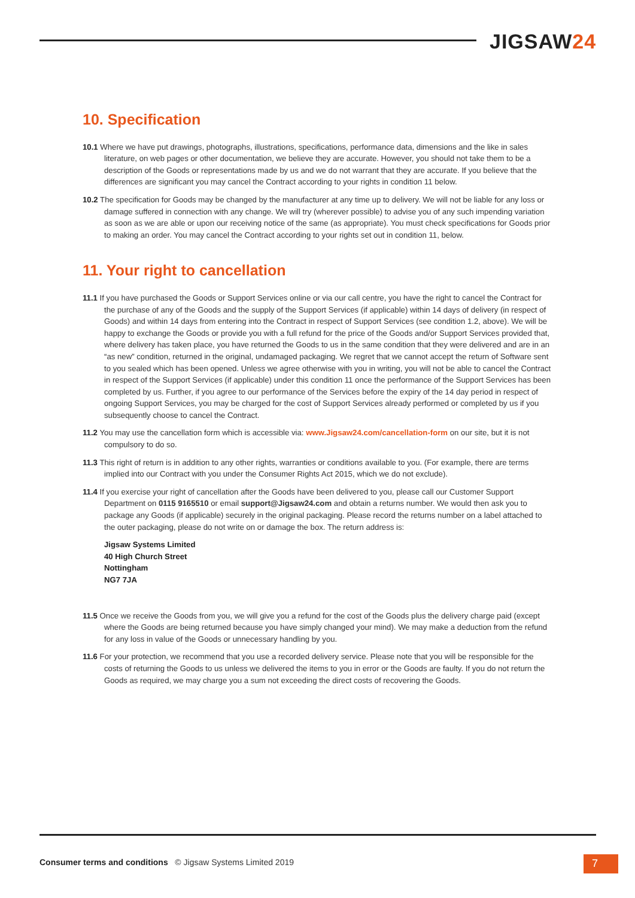JIGSAW24
10. Specification
10.1 Where we have put drawings, photographs, illustrations, specifications, performance data, dimensions and the like in sales literature, on web pages or other documentation, we believe they are accurate. However, you should not take them to be a description of the Goods or representations made by us and we do not warrant that they are accurate. If you believe that the differences are significant you may cancel the Contract according to your rights in condition 11 below.
10.2 The specification for Goods may be changed by the manufacturer at any time up to delivery. We will not be liable for any loss or damage suffered in connection with any change. We will try (wherever possible) to advise you of any such impending variation as soon as we are able or upon our receiving notice of the same (as appropriate). You must check specifications for Goods prior to making an order. You may cancel the Contract according to your rights set out in condition 11, below.
11. Your right to cancellation
11.1 If you have purchased the Goods or Support Services online or via our call centre, you have the right to cancel the Contract for the purchase of any of the Goods and the supply of the Support Services (if applicable) within 14 days of delivery (in respect of Goods) and within 14 days from entering into the Contract in respect of Support Services (see condition 1.2, above). We will be happy to exchange the Goods or provide you with a full refund for the price of the Goods and/or Support Services provided that, where delivery has taken place, you have returned the Goods to us in the same condition that they were delivered and are in an “as new” condition, returned in the original, undamaged packaging. We regret that we cannot accept the return of Software sent to you sealed which has been opened. Unless we agree otherwise with you in writing, you will not be able to cancel the Contract in respect of the Support Services (if applicable) under this condition 11 once the performance of the Support Services has been completed by us. Further, if you agree to our performance of the Services before the expiry of the 14 day period in respect of ongoing Support Services, you may be charged for the cost of Support Services already performed or completed by us if you subsequently choose to cancel the Contract.
11.2 You may use the cancellation form which is accessible via: www.Jigsaw24.com/cancellation-form on our site, but it is not compulsory to do so.
11.3 This right of return is in addition to any other rights, warranties or conditions available to you. (For example, there are terms implied into our Contract with you under the Consumer Rights Act 2015, which we do not exclude).
11.4 If you exercise your right of cancellation after the Goods have been delivered to you, please call our Customer Support Department on 0115 9165510 or email support@Jigsaw24.com and obtain a returns number. We would then ask you to package any Goods (if applicable) securely in the original packaging. Please record the returns number on a label attached to the outer packaging, please do not write on or damage the box. The return address is:
Jigsaw Systems Limited
40 High Church Street
Nottingham
NG7 7JA
11.5 Once we receive the Goods from you, we will give you a refund for the cost of the Goods plus the delivery charge paid (except where the Goods are being returned because you have simply changed your mind). We may make a deduction from the refund for any loss in value of the Goods or unnecessary handling by you.
11.6 For your protection, we recommend that you use a recorded delivery service. Please note that you will be responsible for the costs of returning the Goods to us unless we delivered the items to you in error or the Goods are faulty. If you do not return the Goods as required, we may charge you a sum not exceeding the direct costs of recovering the Goods.
Consumer terms and conditions © Jigsaw Systems Limited 2019
7